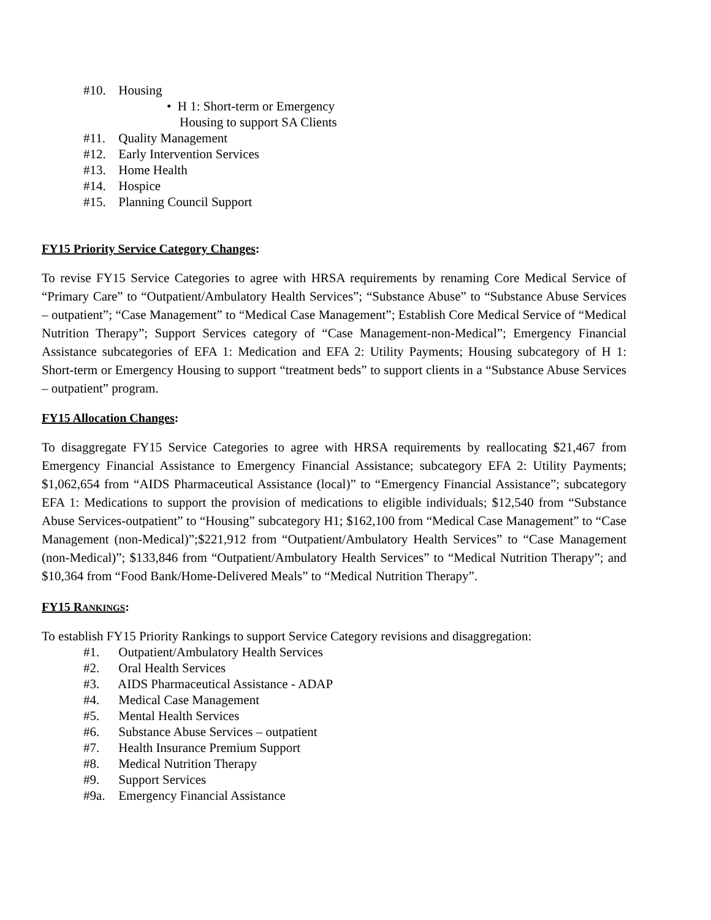#10. Housing
• H 1: Short-term or Emergency
Housing to support SA Clients
#11. Quality Management
#12. Early Intervention Services
#13. Home Health
#14. Hospice
#15. Planning Council Support
FY15 Priority Service Category Changes:
To revise FY15 Service Categories to agree with HRSA requirements by renaming Core Medical Service of “Primary Care” to “Outpatient/Ambulatory Health Services”; “Substance Abuse” to “Substance Abuse Services – outpatient”; “Case Management” to “Medical Case Management”; Establish Core Medical Service of “Medical Nutrition Therapy”; Support Services category of “Case Management-non-Medical”; Emergency Financial Assistance subcategories of EFA 1: Medication and EFA 2: Utility Payments; Housing subcategory of H 1: Short-term or Emergency Housing to support “treatment beds” to support clients in a “Substance Abuse Services – outpatient” program.
FY15 Allocation Changes:
To disaggregate FY15 Service Categories to agree with HRSA requirements by reallocating $21,467 from Emergency Financial Assistance to Emergency Financial Assistance; subcategory EFA 2: Utility Payments; $1,062,654 from “AIDS Pharmaceutical Assistance (local)” to “Emergency Financial Assistance”; subcategory EFA 1: Medications to support the provision of medications to eligible individuals; $12,540 from “Substance Abuse Services-outpatient” to “Housing” subcategory H1; $162,100 from “Medical Case Management” to “Case Management (non-Medical)”;$221,912 from “Outpatient/Ambulatory Health Services” to “Case Management (non-Medical)”; $133,846 from “Outpatient/Ambulatory Health Services” to “Medical Nutrition Therapy”; and $10,364 from “Food Bank/Home-Delivered Meals” to “Medical Nutrition Therapy”.
FY15 RANKINGS:
To establish FY15 Priority Rankings to support Service Category revisions and disaggregation:
#1. Outpatient/Ambulatory Health Services
#2. Oral Health Services
#3. AIDS Pharmaceutical Assistance - ADAP
#4. Medical Case Management
#5. Mental Health Services
#6. Substance Abuse Services – outpatient
#7. Health Insurance Premium Support
#8. Medical Nutrition Therapy
#9. Support Services
#9a. Emergency Financial Assistance